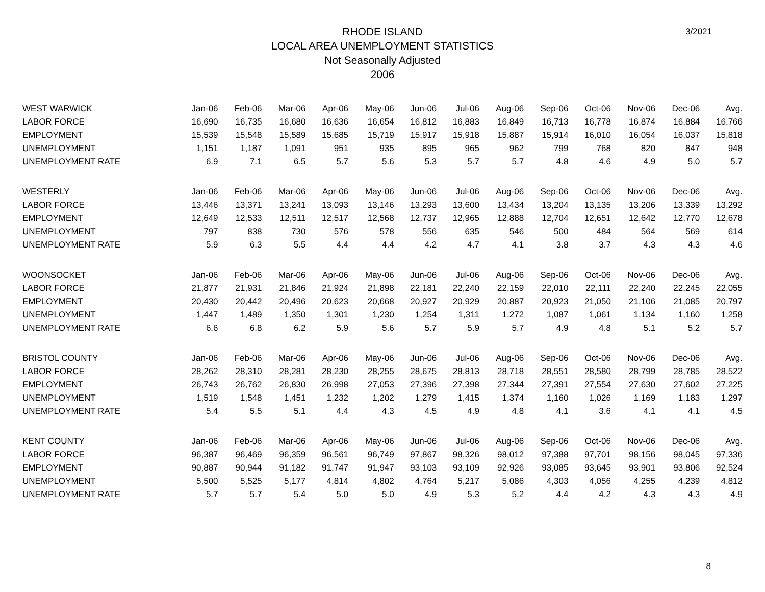3/2021
RHODE ISLAND
LOCAL AREA UNEMPLOYMENT STATISTICS
Not Seasonally Adjusted
2006
| WEST WARWICK | Jan-06 | Feb-06 | Mar-06 | Apr-06 | May-06 | Jun-06 | Jul-06 | Aug-06 | Sep-06 | Oct-06 | Nov-06 | Dec-06 | Avg. |
| LABOR FORCE | 16,690 | 16,735 | 16,680 | 16,636 | 16,654 | 16,812 | 16,883 | 16,849 | 16,713 | 16,778 | 16,874 | 16,884 | 16,766 |
| EMPLOYMENT | 15,539 | 15,548 | 15,589 | 15,685 | 15,719 | 15,917 | 15,918 | 15,887 | 15,914 | 16,010 | 16,054 | 16,037 | 15,818 |
| UNEMPLOYMENT | 1,151 | 1,187 | 1,091 | 951 | 935 | 895 | 965 | 962 | 799 | 768 | 820 | 847 | 948 |
| UNEMPLOYMENT RATE | 6.9 | 7.1 | 6.5 | 5.7 | 5.6 | 5.3 | 5.7 | 5.7 | 4.8 | 4.6 | 4.9 | 5.0 | 5.7 |
| WESTERLY | Jan-06 | Feb-06 | Mar-06 | Apr-06 | May-06 | Jun-06 | Jul-06 | Aug-06 | Sep-06 | Oct-06 | Nov-06 | Dec-06 | Avg. |
| LABOR FORCE | 13,446 | 13,371 | 13,241 | 13,093 | 13,146 | 13,293 | 13,600 | 13,434 | 13,204 | 13,135 | 13,206 | 13,339 | 13,292 |
| EMPLOYMENT | 12,649 | 12,533 | 12,511 | 12,517 | 12,568 | 12,737 | 12,965 | 12,888 | 12,704 | 12,651 | 12,642 | 12,770 | 12,678 |
| UNEMPLOYMENT | 797 | 838 | 730 | 576 | 578 | 556 | 635 | 546 | 500 | 484 | 564 | 569 | 614 |
| UNEMPLOYMENT RATE | 5.9 | 6.3 | 5.5 | 4.4 | 4.4 | 4.2 | 4.7 | 4.1 | 3.8 | 3.7 | 4.3 | 4.3 | 4.6 |
| WOONSOCKET | Jan-06 | Feb-06 | Mar-06 | Apr-06 | May-06 | Jun-06 | Jul-06 | Aug-06 | Sep-06 | Oct-06 | Nov-06 | Dec-06 | Avg. |
| LABOR FORCE | 21,877 | 21,931 | 21,846 | 21,924 | 21,898 | 22,181 | 22,240 | 22,159 | 22,010 | 22,111 | 22,240 | 22,245 | 22,055 |
| EMPLOYMENT | 20,430 | 20,442 | 20,496 | 20,623 | 20,668 | 20,927 | 20,929 | 20,887 | 20,923 | 21,050 | 21,106 | 21,085 | 20,797 |
| UNEMPLOYMENT | 1,447 | 1,489 | 1,350 | 1,301 | 1,230 | 1,254 | 1,311 | 1,272 | 1,087 | 1,061 | 1,134 | 1,160 | 1,258 |
| UNEMPLOYMENT RATE | 6.6 | 6.8 | 6.2 | 5.9 | 5.6 | 5.7 | 5.9 | 5.7 | 4.9 | 4.8 | 5.1 | 5.2 | 5.7 |
| BRISTOL COUNTY | Jan-06 | Feb-06 | Mar-06 | Apr-06 | May-06 | Jun-06 | Jul-06 | Aug-06 | Sep-06 | Oct-06 | Nov-06 | Dec-06 | Avg. |
| LABOR FORCE | 28,262 | 28,310 | 28,281 | 28,230 | 28,255 | 28,675 | 28,813 | 28,718 | 28,551 | 28,580 | 28,799 | 28,785 | 28,522 |
| EMPLOYMENT | 26,743 | 26,762 | 26,830 | 26,998 | 27,053 | 27,396 | 27,398 | 27,344 | 27,391 | 27,554 | 27,630 | 27,602 | 27,225 |
| UNEMPLOYMENT | 1,519 | 1,548 | 1,451 | 1,232 | 1,202 | 1,279 | 1,415 | 1,374 | 1,160 | 1,026 | 1,169 | 1,183 | 1,297 |
| UNEMPLOYMENT RATE | 5.4 | 5.5 | 5.1 | 4.4 | 4.3 | 4.5 | 4.9 | 4.8 | 4.1 | 3.6 | 4.1 | 4.1 | 4.5 |
| KENT COUNTY | Jan-06 | Feb-06 | Mar-06 | Apr-06 | May-06 | Jun-06 | Jul-06 | Aug-06 | Sep-06 | Oct-06 | Nov-06 | Dec-06 | Avg. |
| LABOR FORCE | 96,387 | 96,469 | 96,359 | 96,561 | 96,749 | 97,867 | 98,326 | 98,012 | 97,388 | 97,701 | 98,156 | 98,045 | 97,336 |
| EMPLOYMENT | 90,887 | 90,944 | 91,182 | 91,747 | 91,947 | 93,103 | 93,109 | 92,926 | 93,085 | 93,645 | 93,901 | 93,806 | 92,524 |
| UNEMPLOYMENT | 5,500 | 5,525 | 5,177 | 4,814 | 4,802 | 4,764 | 5,217 | 5,086 | 4,303 | 4,056 | 4,255 | 4,239 | 4,812 |
| UNEMPLOYMENT RATE | 5.7 | 5.7 | 5.4 | 5.0 | 5.0 | 4.9 | 5.3 | 5.2 | 4.4 | 4.2 | 4.3 | 4.3 | 4.9 |
8